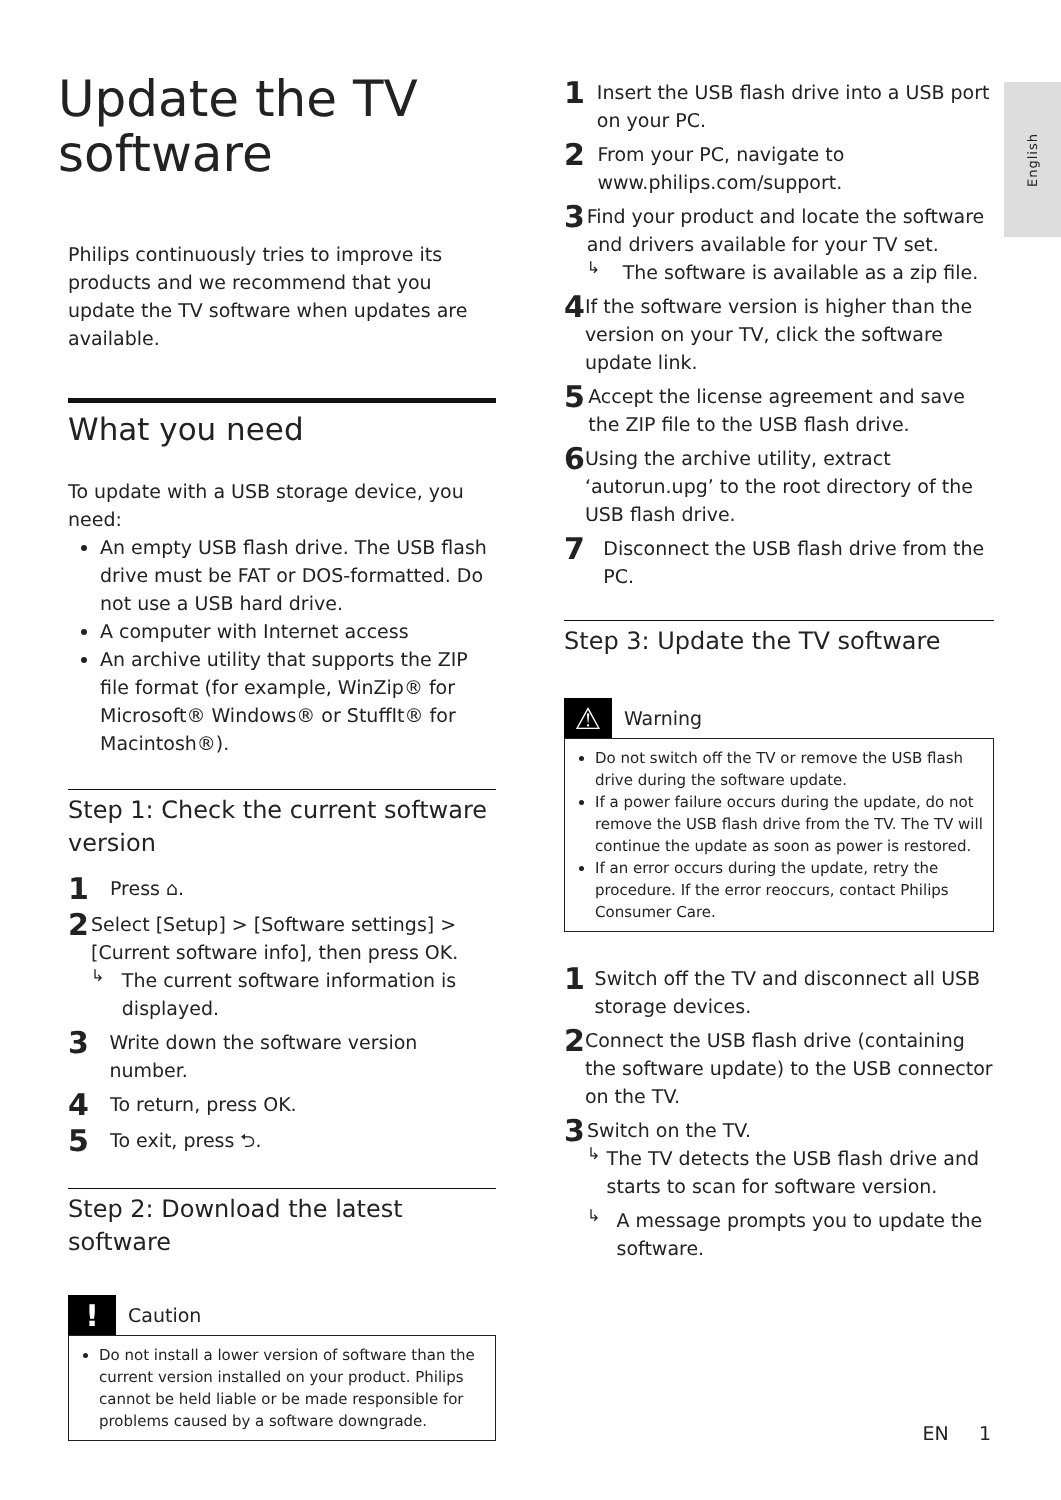English
Update the TV software
Philips continuously tries to improve its products and we recommend that you update the TV software when updates are available.
What you need
To update with a USB storage device, you need:
An empty USB flash drive. The USB flash drive must be FAT or DOS-formatted. Do not use a USB hard drive.
A computer with Internet access
An archive utility that supports the ZIP file format (for example, WinZip® for Microsoft® Windows® or StuffIt® for Macintosh®).
Step 1: Check the current software version
1
Press ⌂.
2
Select [Setup] > [Software settings] > [Current software info], then press OK.
↳
The current software information is displayed.
3
Write down the software version number.
4
To return, press OK.
5
To exit, press ⮌.
Step 2: Download the latest software
!
Caution
Do not install a lower version of software than the current version installed on your product. Philips cannot be held liable or be made responsible for problems caused by a software downgrade.
1
Insert the USB flash drive into a USB port on your PC.
2
From your PC, navigate to www.philips.com/support.
3
Find your product and locate the software and drivers available for your TV set.
↳
The software is available as a zip file.
4
If the software version is higher than the version on your TV, click the software update link.
5
Accept the license agreement and save the ZIP file to the USB flash drive.
6
Using the archive utility, extract ‘autorun.upg’ to the root directory of the USB flash drive.
7
Disconnect the USB flash drive from the PC.
Step 3: Update the TV software
⚠
Warning
Do not switch off the TV or remove the USB flash drive during the software update.
If a power failure occurs during the update, do not remove the USB flash drive from the TV. The TV will continue the update as soon as power is restored.
If an error occurs during the update, retry the procedure. If the error reoccurs, contact Philips Consumer Care.
1
Switch off the TV and disconnect all USB storage devices.
2
Connect the USB flash drive (containing the software update) to the USB connector on the TV.
3
Switch on the TV.
↳
The TV detects the USB flash drive and starts to scan for software version.
↳
A message prompts you to update the software.
EN 1